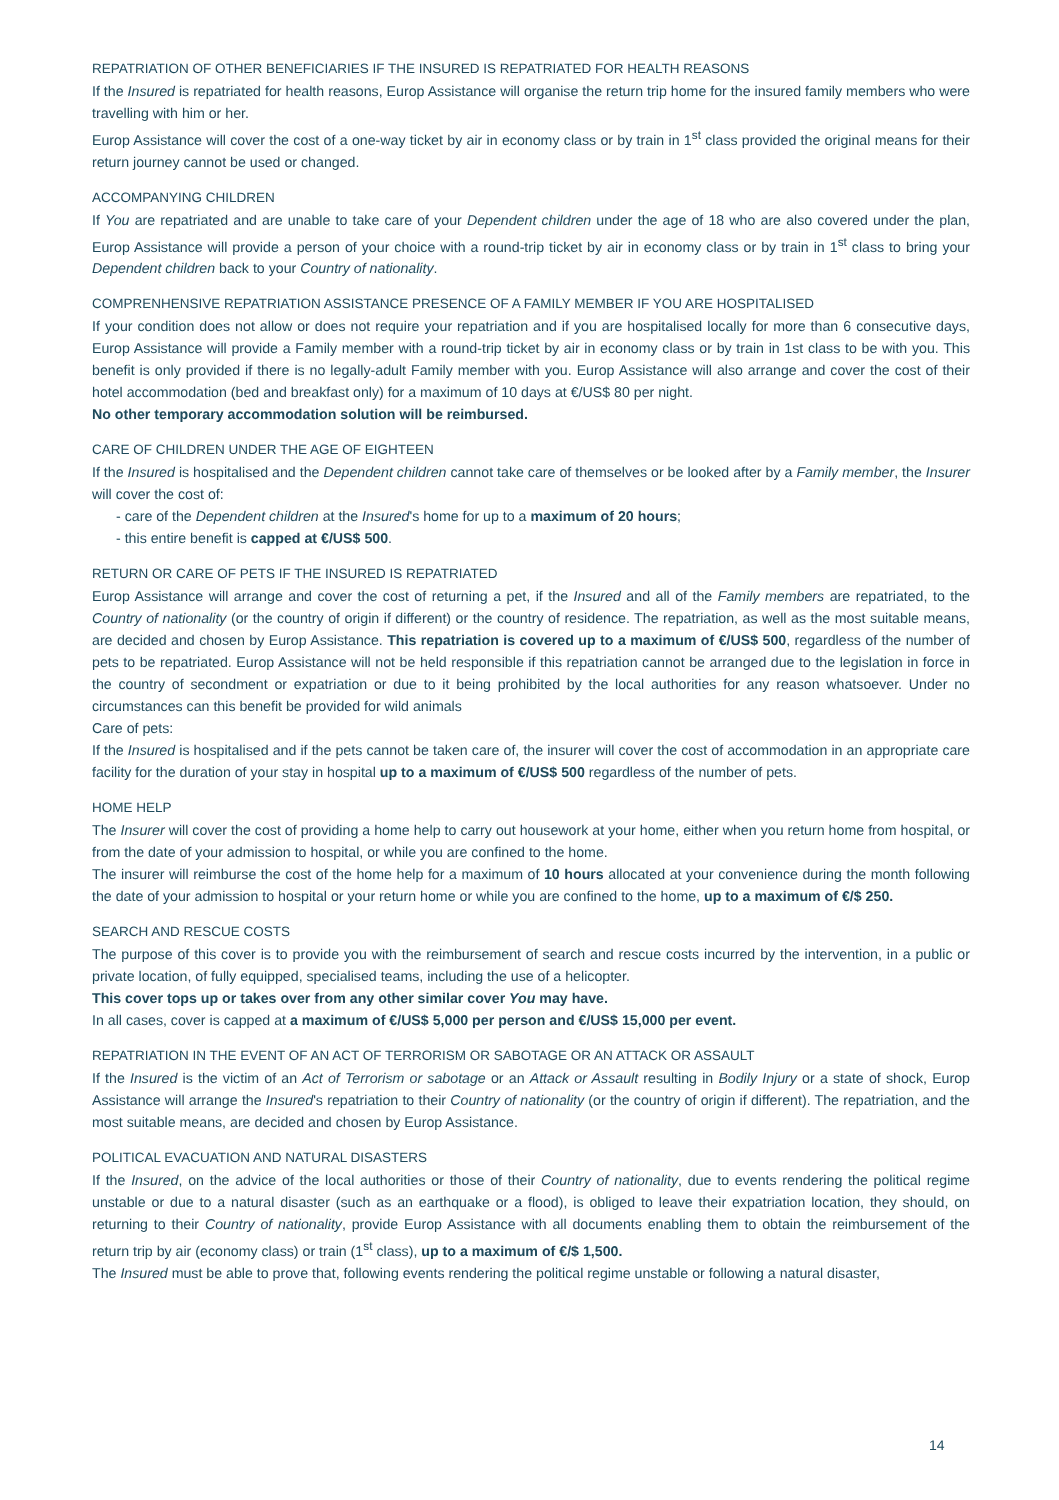REPATRIATION OF OTHER BENEFICIARIES IF THE INSURED IS REPATRIATED FOR HEALTH REASONS
If the Insured is repatriated for health reasons, Europ Assistance will organise the return trip home for the insured family members who were travelling with him or her.
Europ Assistance will cover the cost of a one-way ticket by air in economy class or by train in 1<sup>st</sup> class provided the original means for their return journey cannot be used or changed.
ACCOMPANYING CHILDREN
If You are repatriated and are unable to take care of your Dependent children under the age of 18 who are also covered under the plan, Europ Assistance will provide a person of your choice with a round-trip ticket by air in economy class or by train in 1<sup>st</sup> class to bring your Dependent children back to your Country of nationality.
COMPRENHENSIVE REPATRIATION ASSISTANCE PRESENCE OF A FAMILY MEMBER IF YOU ARE HOSPITALISED
If your condition does not allow or does not require your repatriation and if you are hospitalised locally for more than 6 consecutive days, Europ Assistance will provide a Family member with a round-trip ticket by air in economy class or by train in 1st class to be with you. This benefit is only provided if there is no legally-adult Family member with you. Europ Assistance will also arrange and cover the cost of their hotel accommodation (bed and breakfast only) for a maximum of 10 days at €/US$ 80 per night.
No other temporary accommodation solution will be reimbursed.
CARE OF CHILDREN UNDER THE AGE OF EIGHTEEN
If the Insured is hospitalised and the Dependent children cannot take care of themselves or be looked after by a Family member, the Insurer will cover the cost of:
- care of the Dependent children at the Insured's home for up to a maximum of 20 hours;
- this entire benefit is capped at €/US$ 500.
RETURN OR CARE OF PETS IF THE INSURED IS REPATRIATED
Europ Assistance will arrange and cover the cost of returning a pet, if the Insured and all of the Family members are repatriated, to the Country of nationality (or the country of origin if different) or the country of residence. The repatriation, as well as the most suitable means, are decided and chosen by Europ Assistance. This repatriation is covered up to a maximum of €/US$ 500, regardless of the number of pets to be repatriated. Europ Assistance will not be held responsible if this repatriation cannot be arranged due to the legislation in force in the country of secondment or expatriation or due to it being prohibited by the local authorities for any reason whatsoever. Under no circumstances can this benefit be provided for wild animals
Care of pets:
If the Insured is hospitalised and if the pets cannot be taken care of, the insurer will cover the cost of accommodation in an appropriate care facility for the duration of your stay in hospital up to a maximum of €/US$ 500 regardless of the number of pets.
HOME HELP
The Insurer will cover the cost of providing a home help to carry out housework at your home, either when you return home from hospital, or from the date of your admission to hospital, or while you are confined to the home.
The insurer will reimburse the cost of the home help for a maximum of 10 hours allocated at your convenience during the month following the date of your admission to hospital or your return home or while you are confined to the home, up to a maximum of €/$ 250.
SEARCH AND RESCUE COSTS
The purpose of this cover is to provide you with the reimbursement of search and rescue costs incurred by the intervention, in a public or private location, of fully equipped, specialised teams, including the use of a helicopter.
This cover tops up or takes over from any other similar cover You may have.
In all cases, cover is capped at a maximum of €/US$ 5,000 per person and €/US$ 15,000 per event.
REPATRIATION IN THE EVENT OF AN ACT OF TERRORISM OR SABOTAGE OR AN ATTACK OR ASSAULT
If the Insured is the victim of an Act of Terrorism or sabotage or an Attack or Assault resulting in Bodily Injury or a state of shock, Europ Assistance will arrange the Insured's repatriation to their Country of nationality (or the country of origin if different). The repatriation, and the most suitable means, are decided and chosen by Europ Assistance.
POLITICAL EVACUATION AND NATURAL DISASTERS
If the Insured, on the advice of the local authorities or those of their Country of nationality, due to events rendering the political regime unstable or due to a natural disaster (such as an earthquake or a flood), is obliged to leave their expatriation location, they should, on returning to their Country of nationality, provide Europ Assistance with all documents enabling them to obtain the reimbursement of the return trip by air (economy class) or train (1<sup>st</sup> class), up to a maximum of €/$ 1,500.
The Insured must be able to prove that, following events rendering the political regime unstable or following a natural disaster,
14